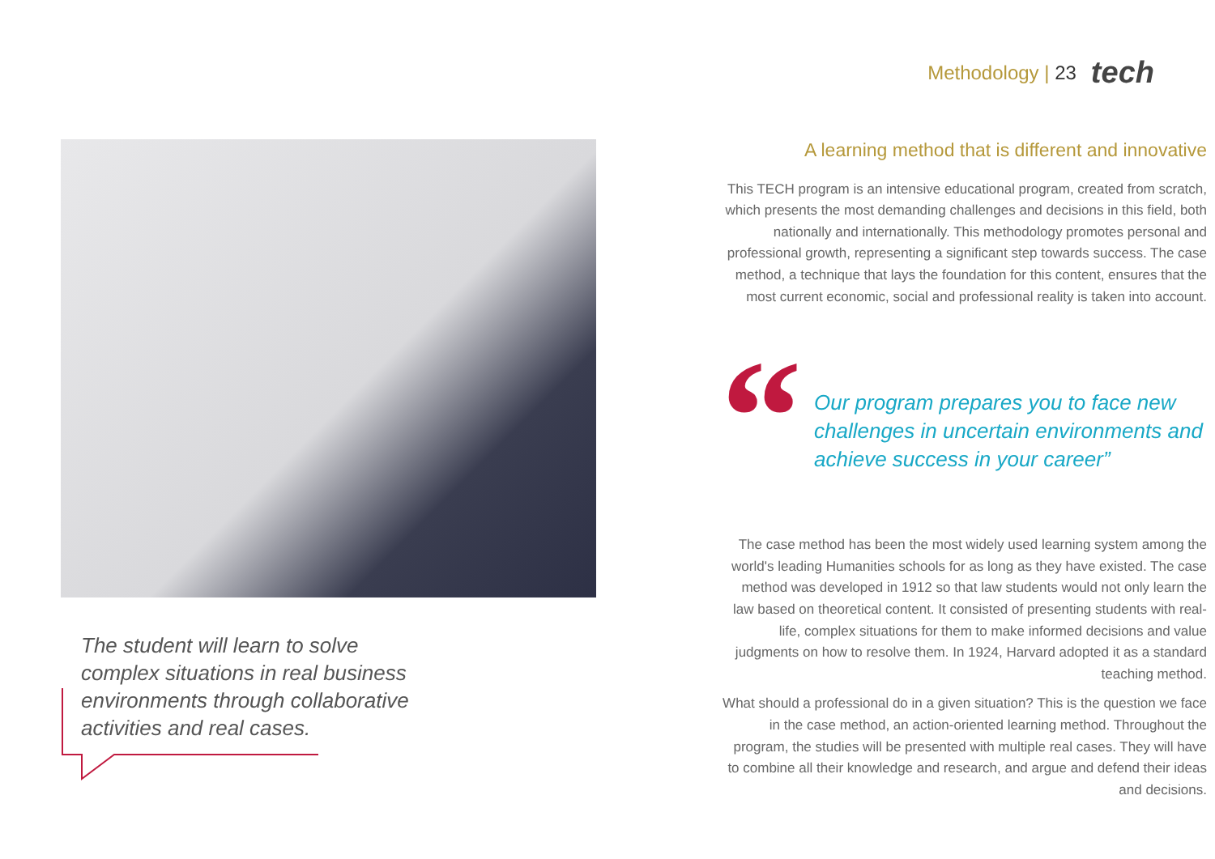Methodology | 23 tech
The student will learn to solve complex situations in real business environments through collaborative activities and real cases.
A learning method that is different and innovative
This TECH program is an intensive educational program, created from scratch, which presents the most demanding challenges and decisions in this field, both nationally and internationally. This methodology promotes personal and professional growth, representing a significant step towards success. The case method, a technique that lays the foundation for this content, ensures that the most current economic, social and professional reality is taken into account.
“
Our program prepares you to face new challenges in uncertain environments and achieve success in your career”
The case method has been the most widely used learning system among the world's leading Humanities schools for as long as they have existed. The case method was developed in 1912 so that law students would not only learn the law based on theoretical content. It consisted of presenting students with real-life, complex situations for them to make informed decisions and value judgments on how to resolve them. In 1924, Harvard adopted it as a standard teaching method.
What should a professional do in a given situation? This is the question we face in the case method, an action-oriented learning method. Throughout the program, the studies will be presented with multiple real cases. They will have to combine all their knowledge and research, and argue and defend their ideas and decisions.